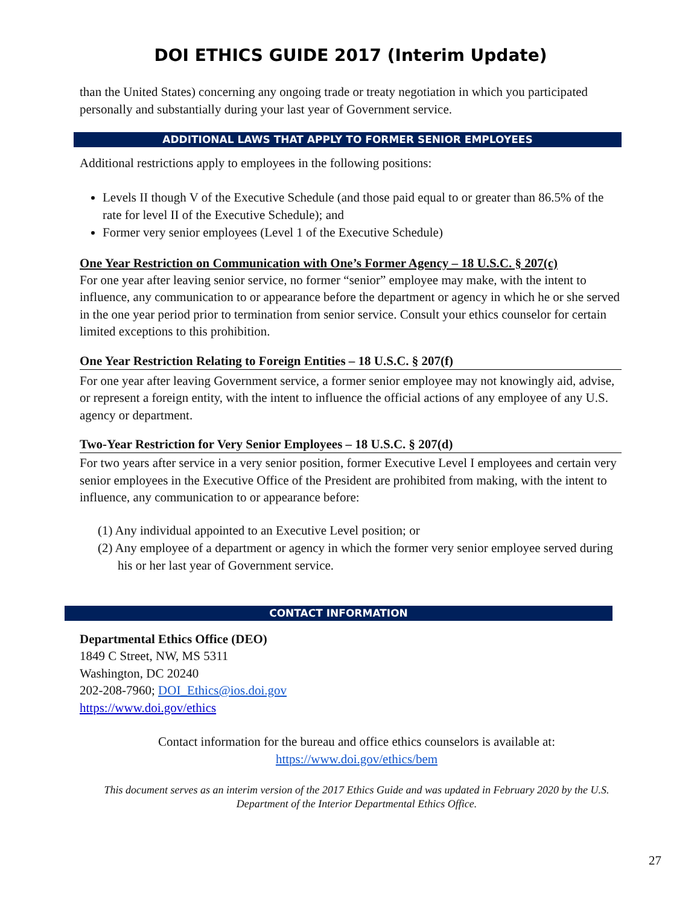DOI ETHICS GUIDE 2017 (Interim Update)
than the United States) concerning any ongoing trade or treaty negotiation in which you participated personally and substantially during your last year of Government service.
ADDITIONAL LAWS THAT APPLY TO FORMER SENIOR EMPLOYEES
Additional restrictions apply to employees in the following positions:
Levels II though V of the Executive Schedule (and those paid equal to or greater than 86.5% of the rate for level II of the Executive Schedule); and
Former very senior employees (Level 1 of the Executive Schedule)
One Year Restriction on Communication with One’s Former Agency – 18 U.S.C. § 207(c)
For one year after leaving senior service, no former “senior” employee may make, with the intent to influence, any communication to or appearance before the department or agency in which he or she served in the one year period prior to termination from senior service. Consult your ethics counselor for certain limited exceptions to this prohibition.
One Year Restriction Relating to Foreign Entities – 18 U.S.C. § 207(f)
For one year after leaving Government service, a former senior employee may not knowingly aid, advise, or represent a foreign entity, with the intent to influence the official actions of any employee of any U.S. agency or department.
Two-Year Restriction for Very Senior Employees – 18 U.S.C. § 207(d)
For two years after service in a very senior position, former Executive Level I employees and certain very senior employees in the Executive Office of the President are prohibited from making, with the intent to influence, any communication to or appearance before:
(1) Any individual appointed to an Executive Level position; or
(2) Any employee of a department or agency in which the former very senior employee served during his or her last year of Government service.
CONTACT INFORMATION
Departmental Ethics Office (DEO)
1849 C Street, NW, MS 5311
Washington, DC 20240
202-208-7960; DOI_Ethics@ios.doi.gov
https://www.doi.gov/ethics
Contact information for the bureau and office ethics counselors is available at:
https://www.doi.gov/ethics/bem
This document serves as an interim version of the 2017 Ethics Guide and was updated in February 2020 by the U.S. Department of the Interior Departmental Ethics Office.
27